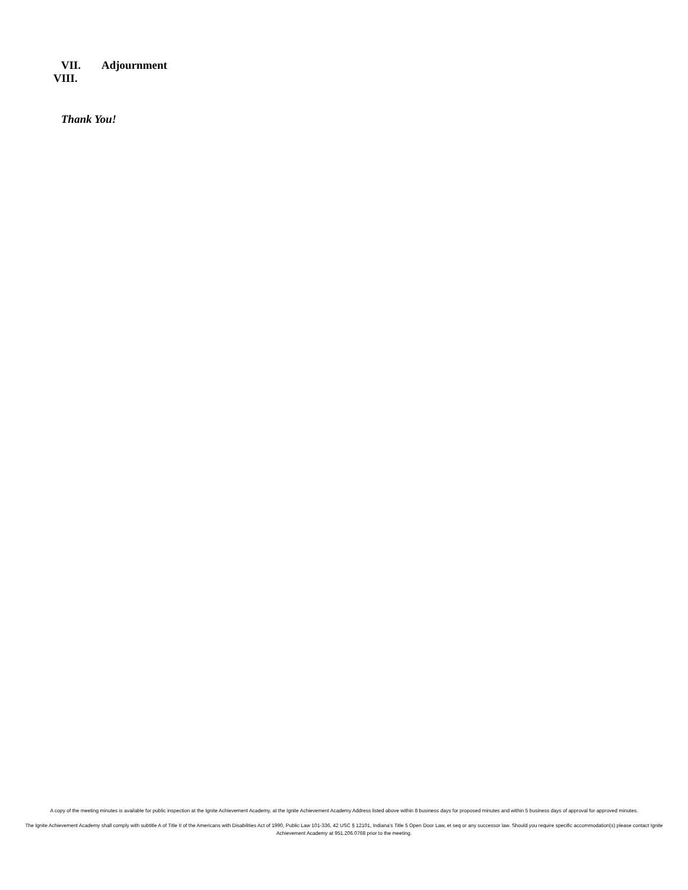VII. Adjournment
VIII.
Thank You!
A copy of the meeting minutes is available for public inspection at the Ignite Achievement Academy, at the Ignite Achievement Academy Address listed above within 8 business days for proposed minutes and within 5 business days of approval for approved minutes.
The Ignite Achievement Academy shall comply with subtitle A of Title II of the Americans with Disabilities Act of 1990, Public Law 101-336, 42 USC § 12101, Indiana’s Title 5 Open Door Law, et seq or any successor law. Should you require specific accommodation(s) please contact Ignite Achievement Academy at 951.206.0768 prior to the meeting.